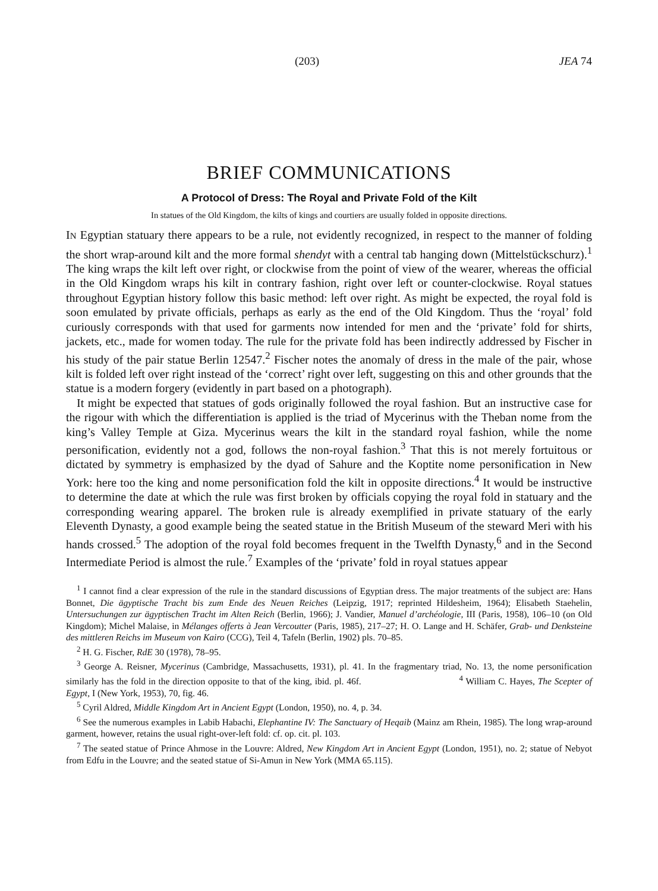(203) JEA 74
BRIEF COMMUNICATIONS
A Protocol of Dress: The Royal and Private Fold of the Kilt
In statues of the Old Kingdom, the kilts of kings and courtiers are usually folded in opposite directions.
IN Egyptian statuary there appears to be a rule, not evidently recognized, in respect to the manner of folding the short wrap-around kilt and the more formal shendyt with a central tab hanging down (Mittelstückschurz).<sup>1</sup> The king wraps the kilt left over right, or clockwise from the point of view of the wearer, whereas the official in the Old Kingdom wraps his kilt in contrary fashion, right over left or counter-clockwise. Royal statues throughout Egyptian history follow this basic method: left over right. As might be expected, the royal fold is soon emulated by private officials, perhaps as early as the end of the Old Kingdom. Thus the ‘royal’ fold curiously corresponds with that used for garments now intended for men and the ‘private’ fold for shirts, jackets, etc., made for women today. The rule for the private fold has been indirectly addressed by Fischer in his study of the pair statue Berlin 12547.<sup>2</sup> Fischer notes the anomaly of dress in the male of the pair, whose kilt is folded left over right instead of the ‘correct’ right over left, suggesting on this and other grounds that the statue is a modern forgery (evidently in part based on a photograph).
It might be expected that statues of gods originally followed the royal fashion. But an instructive case for the rigour with which the differentiation is applied is the triad of Mycerinus with the Theban nome from the king’s Valley Temple at Giza. Mycerinus wears the kilt in the standard royal fashion, while the nome personification, evidently not a god, follows the non-royal fashion.<sup>3</sup> That this is not merely fortuitous or dictated by symmetry is emphasized by the dyad of Sahure and the Koptite nome personification in New York: here too the king and nome personification fold the kilt in opposite directions.<sup>4</sup> It would be instructive to determine the date at which the rule was first broken by officials copying the royal fold in statuary and the corresponding wearing apparel. The broken rule is already exemplified in private statuary of the early Eleventh Dynasty, a good example being the seated statue in the British Museum of the steward Meri with his hands crossed.<sup>5</sup> The adoption of the royal fold becomes frequent in the Twelfth Dynasty,<sup>6</sup> and in the Second Intermediate Period is almost the rule.<sup>7</sup> Examples of the ‘private’ fold in royal statues appear
<sup>1</sup> I cannot find a clear expression of the rule in the standard discussions of Egyptian dress. The major treatments of the subject are: Hans Bonnet, Die ägyptische Tracht bis zum Ende des Neuen Reiches (Leipzig, 1917; reprinted Hildesheim, 1964); Elisabeth Staehelin, Untersuchungen zur ägyptischen Tracht im Alten Reich (Berlin, 1966); J. Vandier, Manuel d’archéologie, III (Paris, 1958), 106–10 (on Old Kingdom); Michel Malaise, in Mélanges offerts à Jean Vercoutter (Paris, 1985), 217–27; H. O. Lange and H. Schäfer, Grab- und Denksteine des mittleren Reichs im Museum von Kairo (CCG), Teil 4, Tafeln (Berlin, 1902) pls. 70–85.
<sup>2</sup> H. G. Fischer, RdE 30 (1978), 78–95.
<sup>3</sup> George A. Reisner, Mycerinus (Cambridge, Massachusetts, 1931), pl. 41. In the fragmentary triad, No. 13, the nome personification similarly has the fold in the direction opposite to that of the king, ibid. pl. 46f. <sup>4</sup> William C. Hayes, The Scepter of Egypt, I (New York, 1953), 70, fig. 46.
<sup>5</sup> Cyril Aldred, Middle Kingdom Art in Ancient Egypt (London, 1950), no. 4, p. 34.
<sup>6</sup> See the numerous examples in Labib Habachi, Elephantine IV: The Sanctuary of Heqaib (Mainz am Rhein, 1985). The long wrap-around garment, however, retains the usual right-over-left fold: cf. op. cit. pl. 103.
<sup>7</sup> The seated statue of Prince Ahmose in the Louvre: Aldred, New Kingdom Art in Ancient Egypt (London, 1951), no. 2; statue of Nebyot from Edfu in the Louvre; and the seated statue of Si-Amun in New York (MMA 65.115).